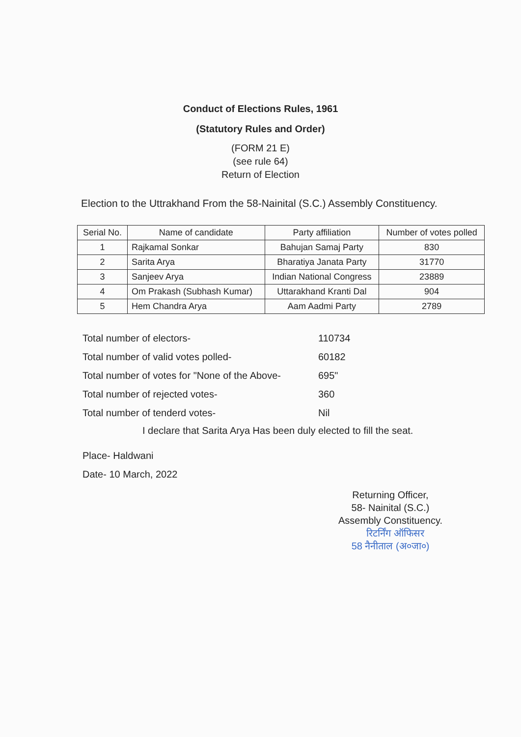Conduct of Elections Rules, 1961
(Statutory Rules and Order)
(FORM 21 E)
(see rule 64)
Return of Election
Election to the Uttrakhand From the 58-Nainital (S.C.) Assembly Constituency.
| Serial No. | Name of candidate | Party affiliation | Number of votes polled |
| --- | --- | --- | --- |
| 1 | Rajkamal Sonkar | Bahujan Samaj Party | 830 |
| 2 | Sarita Arya | Bharatiya Janata Party | 31770 |
| 3 | Sanjeev Arya | Indian National Congress | 23889 |
| 4 | Om Prakash (Subhash Kumar) | Uttarakhand Kranti Dal | 904 |
| 5 | Hem Chandra Arya | Aam Aadmi Party | 2789 |
Total number of electors- 110734
Total number of valid votes polled- 60182
Total number of votes for "None of the Above- 695"
Total number of rejected votes- 360
Total number of tenderd votes- Nil
I declare that Sarita Arya Has been duly elected to fill the seat.
Place- Haldwani
Date- 10 March, 2022
Returning Officer,
58- Nainital (S.C.)
Assembly Constituency.
रिटर्निंग ऑफिसर
58 नैनीताल (अ०जा०)